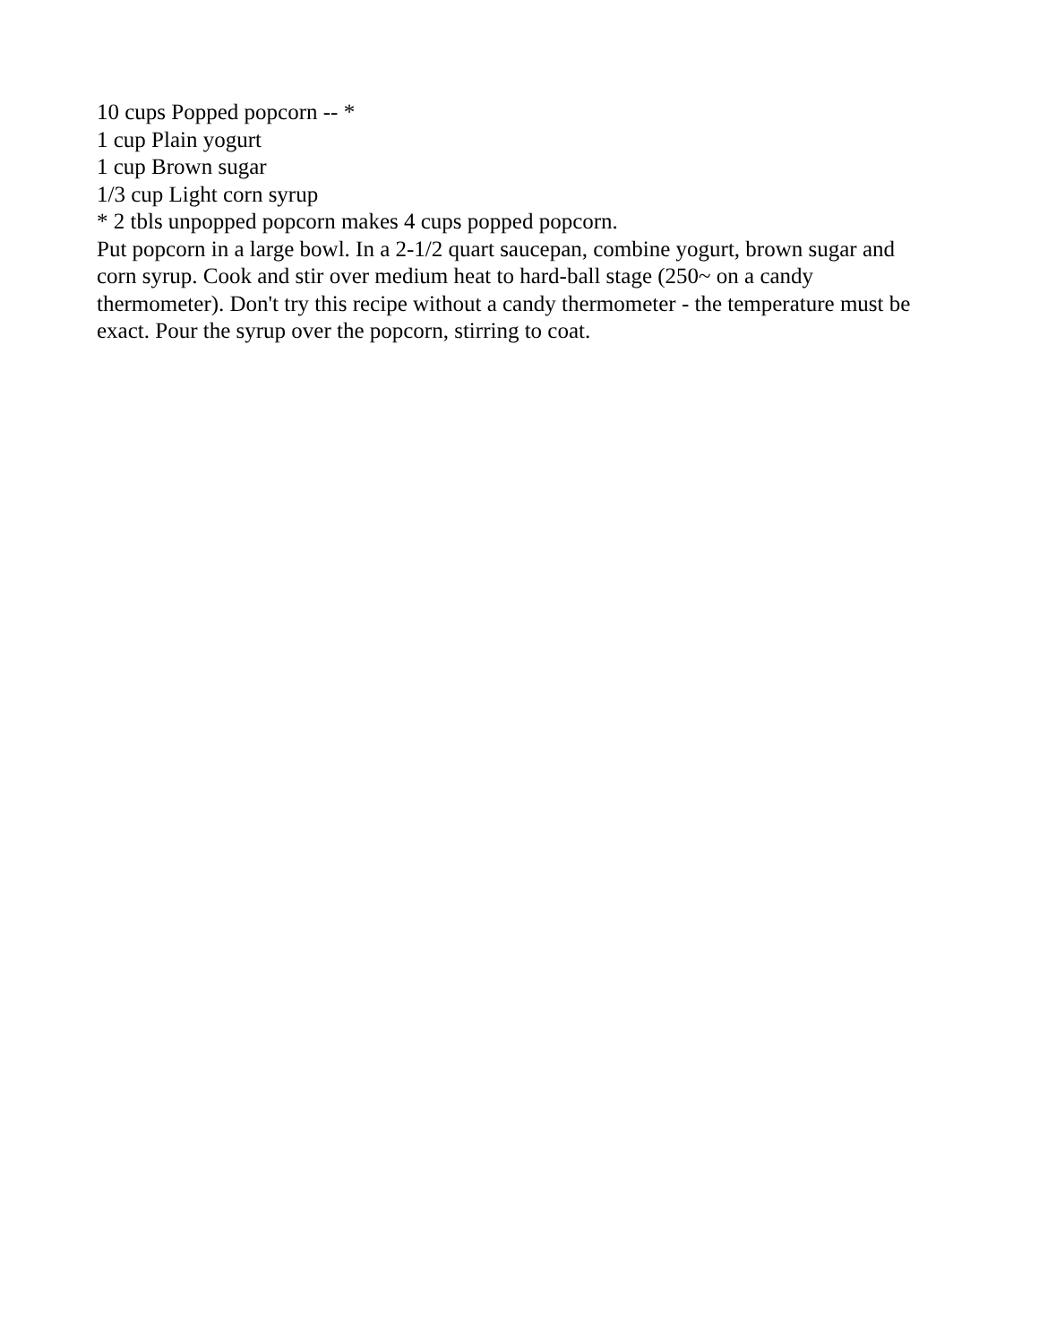10 cups Popped popcorn -- *
1 cup Plain yogurt
1 cup Brown sugar
1/3 cup Light corn syrup
* 2 tbls unpopped popcorn makes 4 cups popped popcorn.
Put popcorn in a large bowl. In a 2-1/2 quart saucepan, combine yogurt, brown sugar and corn syrup. Cook and stir over medium heat to hard-ball stage (250~ on a candy thermometer). Don't try this recipe without a candy thermometer - the temperature must be exact. Pour the syrup over the popcorn, stirring to coat.